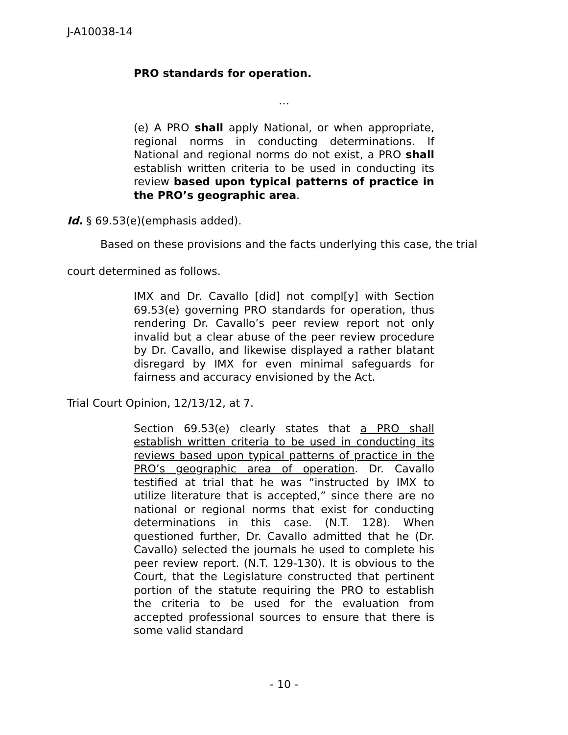J-A10038-14
PRO standards for operation.
…
(e) A PRO shall apply National, or when appropriate, regional norms in conducting determinations. If National and regional norms do not exist, a PRO shall establish written criteria to be used in conducting its review based upon typical patterns of practice in the PRO’s geographic area.
Id. § 69.53(e)(emphasis added).
Based on these provisions and the facts underlying this case, the trial court determined as follows.
IMX and Dr. Cavallo [did] not compl[y] with Section 69.53(e) governing PRO standards for operation, thus rendering Dr. Cavallo’s peer review report not only invalid but a clear abuse of the peer review procedure by Dr. Cavallo, and likewise displayed a rather blatant disregard by IMX for even minimal safeguards for fairness and accuracy envisioned by the Act.
Trial Court Opinion, 12/13/12, at 7.
Section 69.53(e) clearly states that a PRO shall establish written criteria to be used in conducting its reviews based upon typical patterns of practice in the PRO’s geographic area of operation. Dr. Cavallo testified at trial that he was “instructed by IMX to utilize literature that is accepted,” since there are no national or regional norms that exist for conducting determinations in this case. (N.T. 128). When questioned further, Dr. Cavallo admitted that he (Dr. Cavallo) selected the journals he used to complete his peer review report. (N.T. 129-130). It is obvious to the Court, that the Legislature constructed that pertinent portion of the statute requiring the PRO to establish the criteria to be used for the evaluation from accepted professional sources to ensure that there is some valid standard
- 10 -